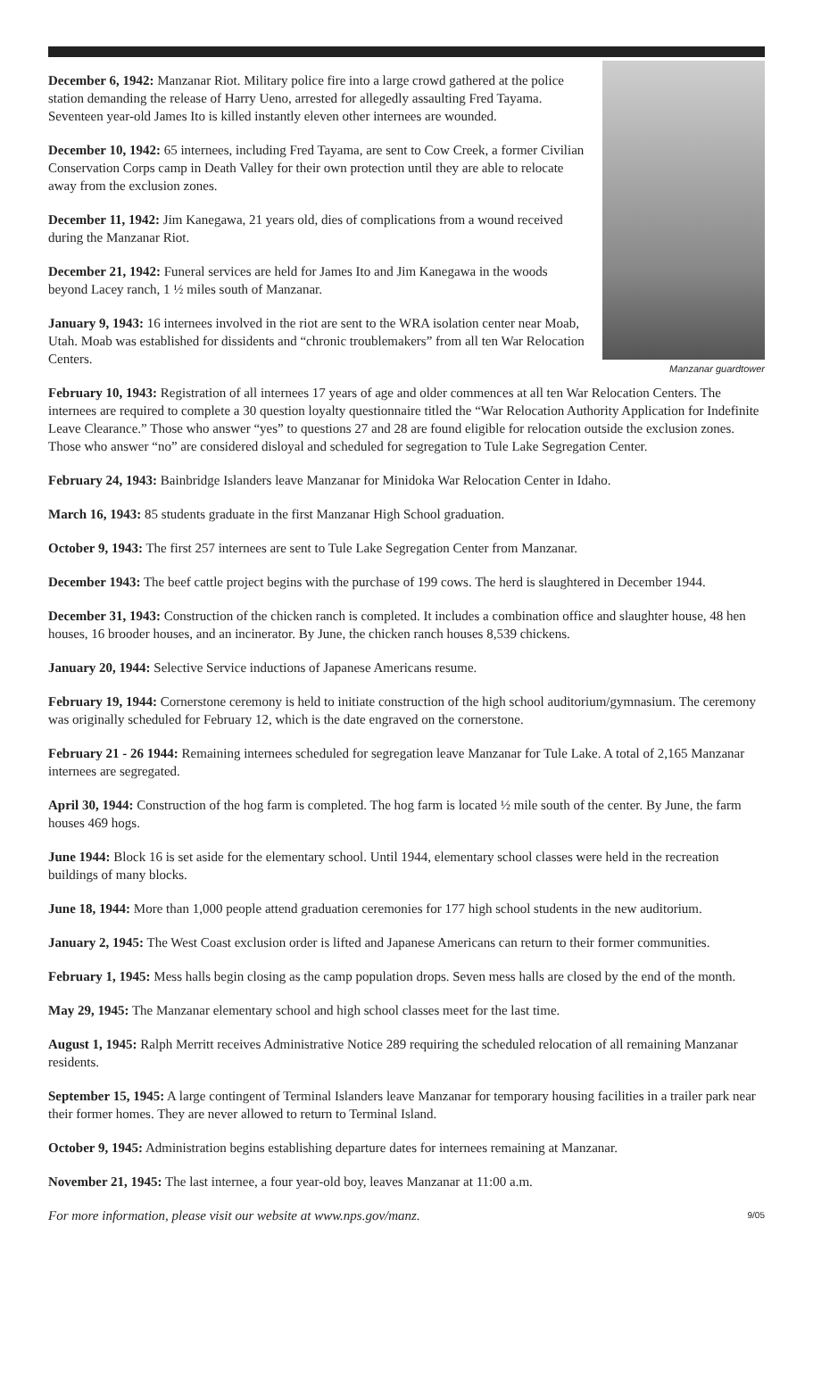December 6, 1942: Manzanar Riot. Military police fire into a large crowd gathered at the police station demanding the release of Harry Ueno, arrested for allegedly assaulting Fred Tayama. Seventeen year-old James Ito is killed instantly eleven other internees are wounded.
December 10, 1942: 65 internees, including Fred Tayama, are sent to Cow Creek, a former Civilian Conservation Corps camp in Death Valley for their own protection until they are able to relocate away from the exclusion zones.
December 11, 1942: Jim Kanegawa, 21 years old, dies of complications from a wound received during the Manzanar Riot.
December 21, 1942: Funeral services are held for James Ito and Jim Kanegawa in the woods beyond Lacey ranch, 1 ½ miles south of Manzanar.
January 9, 1943: 16 internees involved in the riot are sent to the WRA isolation center near Moab, Utah. Moab was established for dissidents and “chronic troublemakers” from all ten War Relocation Centers.
Manzanar guardtower
February 10, 1943: Registration of all internees 17 years of age and older commences at all ten War Relocation Centers. The internees are required to complete a 30 question loyalty questionnaire titled the “War Relocation Authority Application for Indefinite Leave Clearance.” Those who answer “yes” to questions 27 and 28 are found eligible for relocation outside the exclusion zones. Those who answer “no” are considered disloyal and scheduled for segregation to Tule Lake Segregation Center.
February 24, 1943: Bainbridge Islanders leave Manzanar for Minidoka War Relocation Center in Idaho.
March 16, 1943: 85 students graduate in the first Manzanar High School graduation.
October 9, 1943: The first 257 internees are sent to Tule Lake Segregation Center from Manzanar.
December 1943: The beef cattle project begins with the purchase of 199 cows. The herd is slaughtered in December 1944.
December 31, 1943: Construction of the chicken ranch is completed. It includes a combination office and slaughter house, 48 hen houses, 16 brooder houses, and an incinerator. By June, the chicken ranch houses 8,539 chickens.
January 20, 1944: Selective Service inductions of Japanese Americans resume.
February 19, 1944: Cornerstone ceremony is held to initiate construction of the high school auditorium/gymnasium. The ceremony was originally scheduled for February 12, which is the date engraved on the cornerstone.
February 21 - 26 1944: Remaining internees scheduled for segregation leave Manzanar for Tule Lake. A total of 2,165 Manzanar internees are segregated.
April 30, 1944: Construction of the hog farm is completed. The hog farm is located ½ mile south of the center. By June, the farm houses 469 hogs.
June 1944: Block 16 is set aside for the elementary school. Until 1944, elementary school classes were held in the recreation buildings of many blocks.
June 18, 1944: More than 1,000 people attend graduation ceremonies for 177 high school students in the new auditorium.
January 2, 1945: The West Coast exclusion order is lifted and Japanese Americans can return to their former communities.
February 1, 1945: Mess halls begin closing as the camp population drops. Seven mess halls are closed by the end of the month.
May 29, 1945: The Manzanar elementary school and high school classes meet for the last time.
August 1, 1945: Ralph Merritt receives Administrative Notice 289 requiring the scheduled relocation of all remaining Manzanar residents.
September 15, 1945: A large contingent of Terminal Islanders leave Manzanar for temporary housing facilities in a trailer park near their former homes. They are never allowed to return to Terminal Island.
October 9, 1945: Administration begins establishing departure dates for internees remaining at Manzanar.
November 21, 1945: The last internee, a four year-old boy, leaves Manzanar at 11:00 a.m.
For more information, please visit our website at www.nps.gov/manz. 9/05